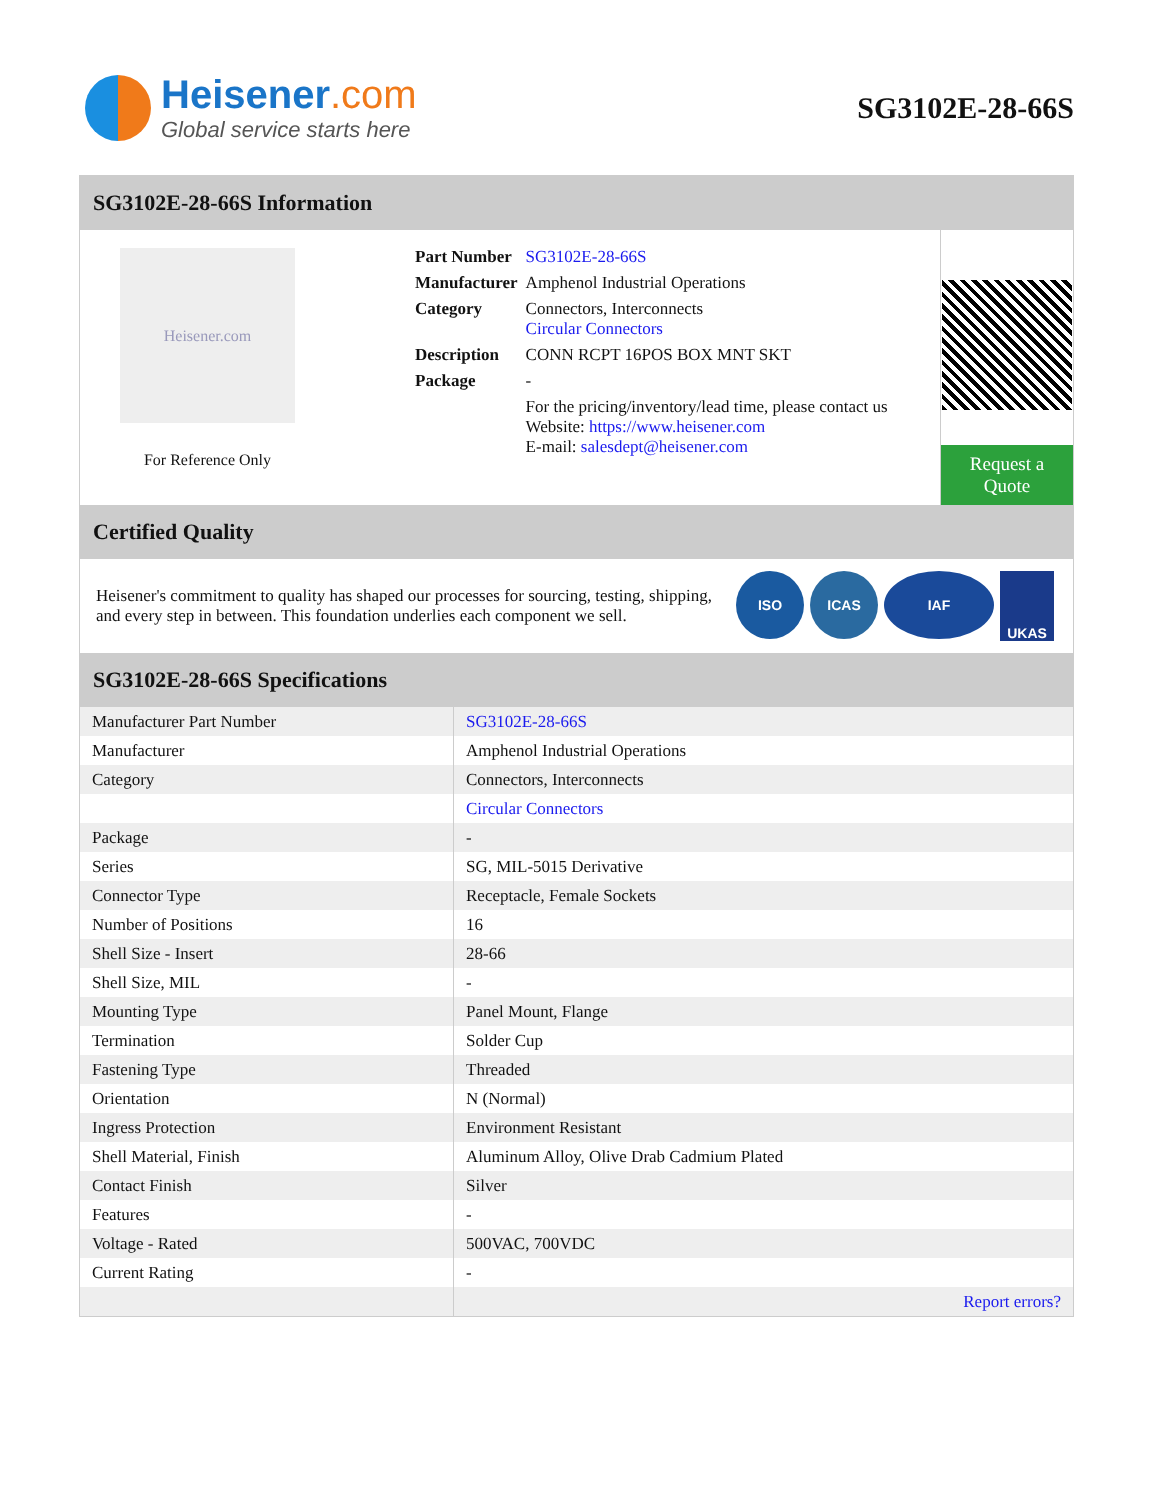Heisener.com
Global service starts here
SG3102E-28-66S
SG3102E-28-66S Information
Heisener.com
For Reference Only
| Part Number | SG3102E-28-66S |
| Manufacturer | Amphenol Industrial Operations |
| Category | Connectors, Interconnects Circular Connectors |
| Description | CONN RCPT 16POS BOX MNT SKT |
| Package | - |
| | For the pricing/inventory/lead time, please contact us Website: https://www.heisener.com E-mail: salesdept@heisener.com |
Request a Quote
Certified Quality
Heisener's commitment to quality has shaped our processes for sourcing, testing, shipping, and every step in between. This foundation underlies each component we sell.
ISO ICAS IAF
UKAS
SG3102E-28-66S Specifications
| Manufacturer Part Number | SG3102E-28-66S |
| Manufacturer | Amphenol Industrial Operations |
| Category | Connectors, Interconnects |
| | Circular Connectors |
| Package | - |
| Series | SG, MIL-5015 Derivative |
| Connector Type | Receptacle, Female Sockets |
| Number of Positions | 16 |
| Shell Size - Insert | 28-66 |
| Shell Size, MIL | - |
| Mounting Type | Panel Mount, Flange |
| Termination | Solder Cup |
| Fastening Type | Threaded |
| Orientation | N (Normal) |
| Ingress Protection | Environment Resistant |
| Shell Material, Finish | Aluminum Alloy, Olive Drab Cadmium Plated |
| Contact Finish | Silver |
| Features | - |
| Voltage - Rated | 500VAC, 700VDC |
| Current Rating | - |
| | Report errors? |